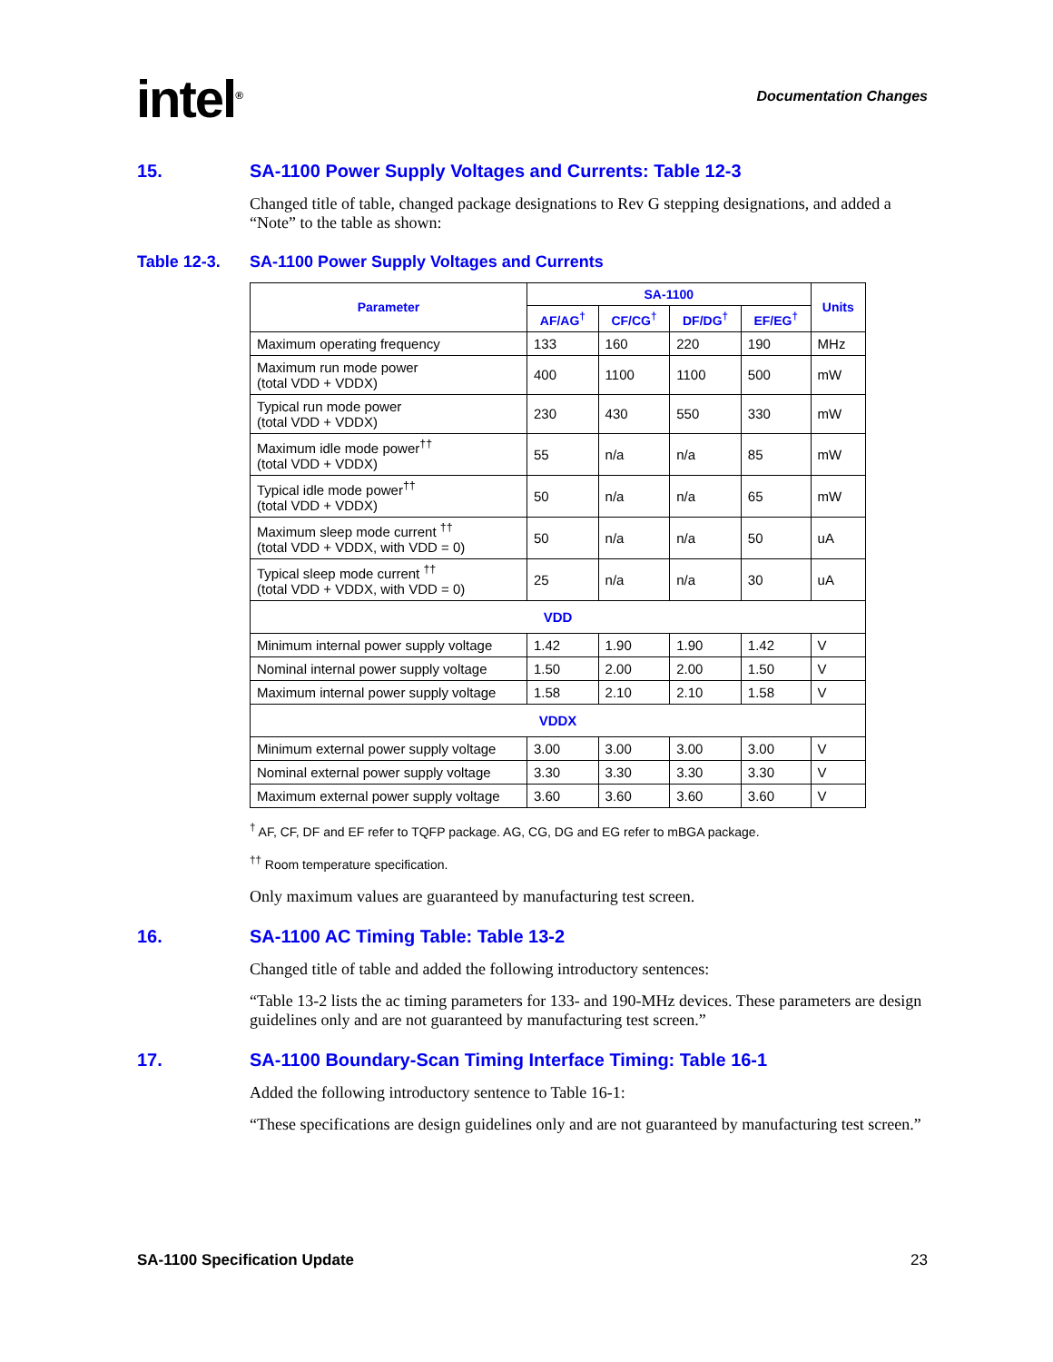intel<sup>®</sup>
Documentation Changes
15. SA-1100 Power Supply Voltages and Currents: Table 12-3
Changed title of table, changed package designations to Rev G stepping designations, and added a “Note” to the table as shown:
Table 12-3. SA-1100 Power Supply Voltages and Currents
| Parameter | SA-1100 | | | | Units |
| --- | --- | --- | --- | --- | --- |
| | AF/AG<sup>†</sup> | CF/CG<sup>†</sup> | DF/DG<sup>†</sup> | EF/EG<sup>†</sup> | |
| Maximum operating frequency | 133 | 160 | 220 | 190 | MHz |
| Maximum run mode power (total VDD + VDDX) | 400 | 1100 | 1100 | 500 | mW |
| Typical run mode power (total VDD + VDDX) | 230 | 430 | 550 | 330 | mW |
| Maximum idle mode power<sup>††</sup> (total VDD + VDDX) | 55 | n/a | n/a | 85 | mW |
| Typical idle mode power<sup>††</sup> (total VDD + VDDX) | 50 | n/a | n/a | 65 | mW |
| Maximum sleep mode current <sup>††</sup> (total VDD + VDDX, with VDD = 0) | 50 | n/a | n/a | 50 | uA |
| Typical sleep mode current <sup>††</sup> (total VDD + VDDX, with VDD = 0) | 25 | n/a | n/a | 30 | uA |
| VDD | | | | | |
| Minimum internal power supply voltage | 1.42 | 1.90 | 1.90 | 1.42 | V |
| Nominal internal power supply voltage | 1.50 | 2.00 | 2.00 | 1.50 | V |
| Maximum internal power supply voltage | 1.58 | 2.10 | 2.10 | 1.58 | V |
| VDDX | | | | | |
| Minimum external power supply voltage | 3.00 | 3.00 | 3.00 | 3.00 | V |
| Nominal external power supply voltage | 3.30 | 3.30 | 3.30 | 3.30 | V |
| Maximum external power supply voltage | 3.60 | 3.60 | 3.60 | 3.60 | V |
<sup>†</sup> AF, CF, DF and EF refer to TQFP package. AG, CG, DG and EG refer to mBGA package.
<sup>††</sup> Room temperature specification.
Only maximum values are guaranteed by manufacturing test screen.
16. SA-1100 AC Timing Table: Table 13-2
Changed title of table and added the following introductory sentences:
“Table 13-2 lists the ac timing parameters for 133- and 190-MHz devices. These parameters are design guidelines only and are not guaranteed by manufacturing test screen.”
17. SA-1100 Boundary-Scan Timing Interface Timing: Table 16-1
Added the following introductory sentence to Table 16-1:
“These specifications are design guidelines only and are not guaranteed by manufacturing test screen.”
SA-1100 Specification Update 23